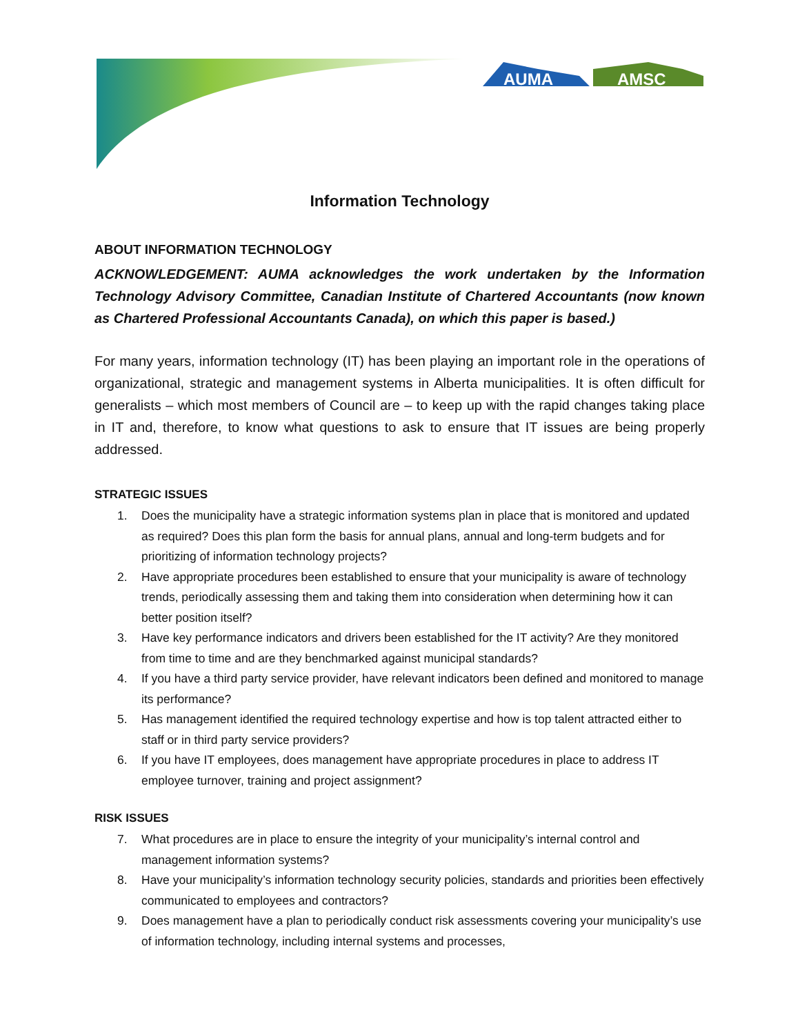AUMA
AMSC
Information Technology
ABOUT INFORMATION TECHNOLOGY
ACKNOWLEDGEMENT: AUMA acknowledges the work undertaken by the Information Technology Advisory Committee, Canadian Institute of Chartered Accountants (now known as Chartered Professional Accountants Canada), on which this paper is based.)
For many years, information technology (IT) has been playing an important role in the operations of organizational, strategic and management systems in Alberta municipalities. It is often difficult for generalists – which most members of Council are – to keep up with the rapid changes taking place in IT and, therefore, to know what questions to ask to ensure that IT issues are being properly addressed.
STRATEGIC ISSUES
1. Does the municipality have a strategic information systems plan in place that is monitored and updated as required? Does this plan form the basis for annual plans, annual and long-term budgets and for prioritizing of information technology projects?
2. Have appropriate procedures been established to ensure that your municipality is aware of technology trends, periodically assessing them and taking them into consideration when determining how it can better position itself?
3. Have key performance indicators and drivers been established for the IT activity? Are they monitored from time to time and are they benchmarked against municipal standards?
4. If you have a third party service provider, have relevant indicators been defined and monitored to manage its performance?
5. Has management identified the required technology expertise and how is top talent attracted either to staff or in third party service providers?
6. If you have IT employees, does management have appropriate procedures in place to address IT employee turnover, training and project assignment?
RISK ISSUES
7. What procedures are in place to ensure the integrity of your municipality’s internal control and management information systems?
8. Have your municipality’s information technology security policies, standards and priorities been effectively communicated to employees and contractors?
9. Does management have a plan to periodically conduct risk assessments covering your municipality’s use of information technology, including internal systems and processes,